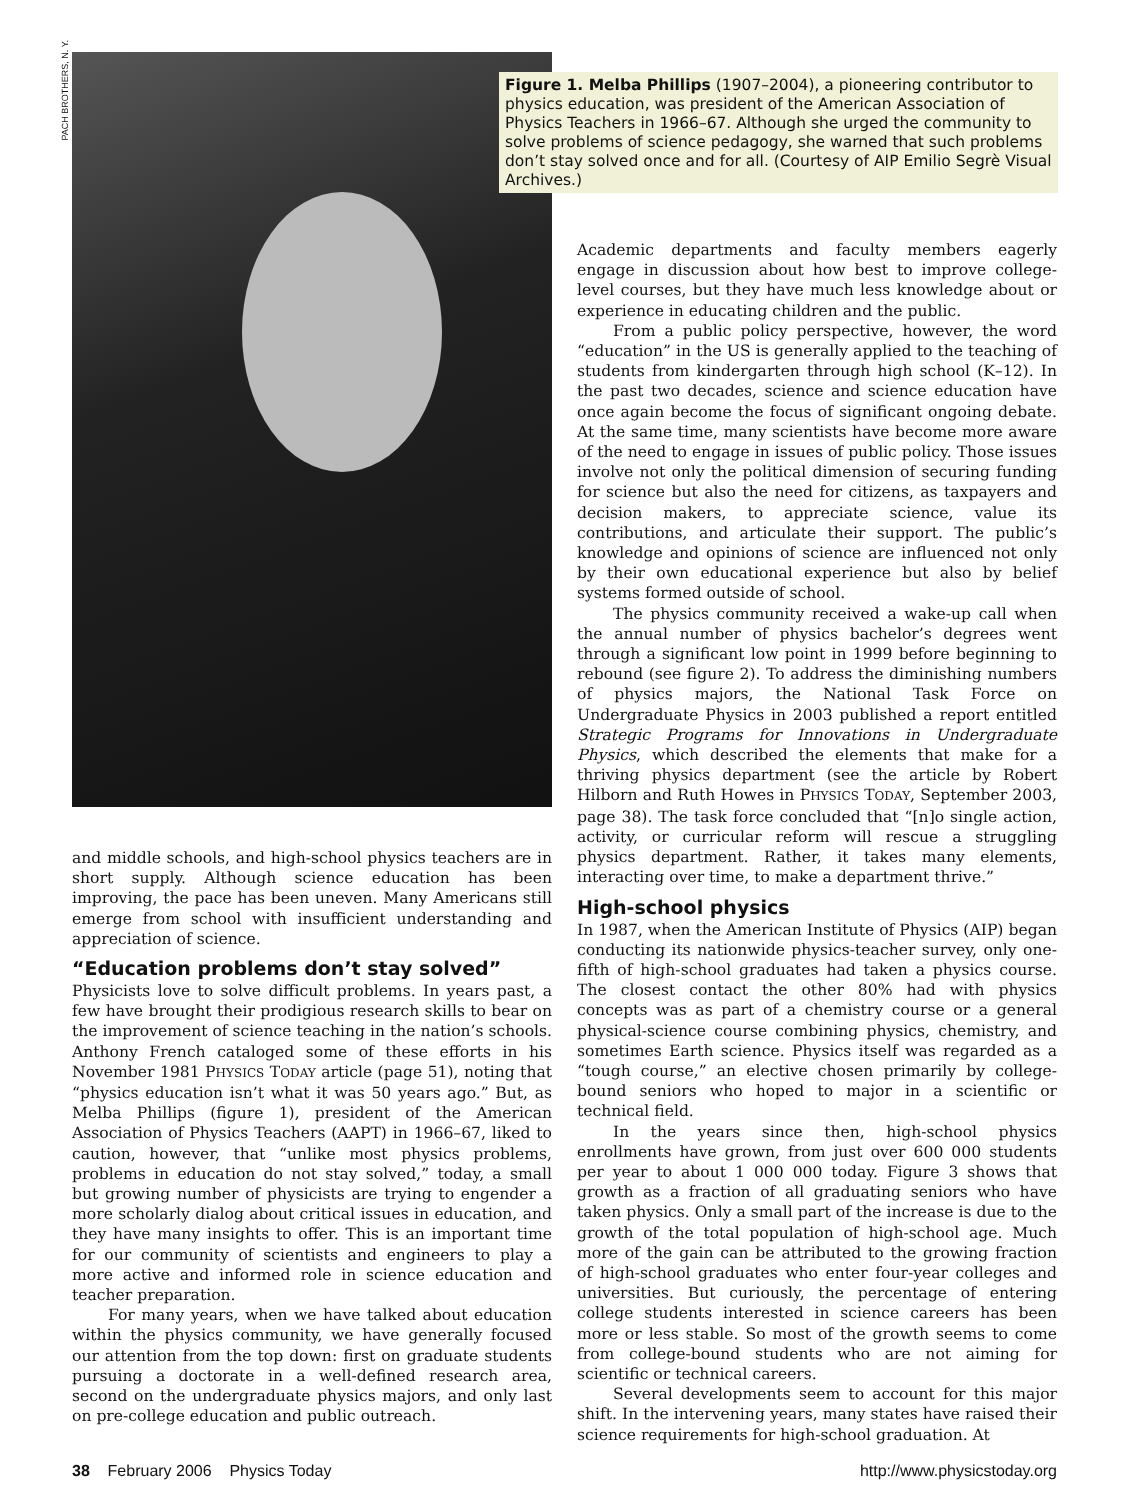PACH BROTHERS, N. Y.
Figure 1. Melba Phillips (1907–2004), a pioneering contributor to physics education, was president of the American Association of Physics Teachers in 1966–67. Although she urged the community to solve problems of science pedagogy, she warned that such problems don’t stay solved once and for all. (Courtesy of AIP Emilio Segrè Visual Archives.)
Academic departments and faculty members eagerly engage in discussion about how best to improve college-level courses, but they have much less knowledge about or experience in educating children and the public.
From a public policy perspective, however, the word “education” in the US is generally applied to the teaching of students from kindergarten through high school (K–12). In the past two decades, science and science education have once again become the focus of significant ongoing debate. At the same time, many scientists have become more aware of the need to engage in issues of public policy. Those issues involve not only the political dimension of securing funding for science but also the need for citizens, as taxpayers and decision makers, to appreciate science, value its contributions, and articulate their support. The public’s knowledge and opinions of science are influenced not only by their own educational experience but also by belief systems formed outside of school.
The physics community received a wake-up call when the annual number of physics bachelor’s degrees went through a significant low point in 1999 before beginning to rebound (see figure 2). To address the diminishing numbers of physics majors, the National Task Force on Undergraduate Physics in 2003 published a report entitled Strategic Programs for Innovations in Undergraduate Physics, which described the elements that make for a thriving physics department (see the article by Robert Hilborn and Ruth Howes in PHYSICS TODAY, September 2003, page 38). The task force concluded that “[n]o single action, activity, or curricular reform will rescue a struggling physics department. Rather, it takes many elements, interacting over time, to make a department thrive.”
High-school physics
In 1987, when the American Institute of Physics (AIP) began conducting its nationwide physics-teacher survey, only one-fifth of high-school graduates had taken a physics course. The closest contact the other 80% had with physics concepts was as part of a chemistry course or a general physical-science course combining physics, chemistry, and sometimes Earth science. Physics itself was regarded as a “tough course,” an elective chosen primarily by college-bound seniors who hoped to major in a scientific or technical field.
In the years since then, high-school physics enrollments have grown, from just over 600 000 students per year to about 1 000 000 today. Figure 3 shows that growth as a fraction of all graduating seniors who have taken physics. Only a small part of the increase is due to the growth of the total population of high-school age. Much more of the gain can be attributed to the growing fraction of high-school graduates who enter four-year colleges and universities. But curiously, the percentage of entering college students interested in science careers has been more or less stable. So most of the growth seems to come from college-bound students who are not aiming for scientific or technical careers.
Several developments seem to account for this major shift. In the intervening years, many states have raised their science requirements for high-school graduation. At
and middle schools, and high-school physics teachers are in short supply. Although science education has been improving, the pace has been uneven. Many Americans still emerge from school with insufficient understanding and appreciation of science.
“Education problems don’t stay solved”
Physicists love to solve difficult problems. In years past, a few have brought their prodigious research skills to bear on the improvement of science teaching in the nation’s schools. Anthony French cataloged some of these efforts in his November 1981 PHYSICS TODAY article (page 51), noting that “physics education isn’t what it was 50 years ago.” But, as Melba Phillips (figure 1), president of the American Association of Physics Teachers (AAPT) in 1966–67, liked to caution, however, that “unlike most physics problems, problems in education do not stay solved,” today, a small but growing number of physicists are trying to engender a more scholarly dialog about critical issues in education, and they have many insights to offer. This is an important time for our community of scientists and engineers to play a more active and informed role in science education and teacher preparation.
For many years, when we have talked about education within the physics community, we have generally focused our attention from the top down: first on graduate students pursuing a doctorate in a well-defined research area, second on the undergraduate physics majors, and only last on pre-college education and public outreach.
38 February 2006 Physics Today http://www.physicstoday.org